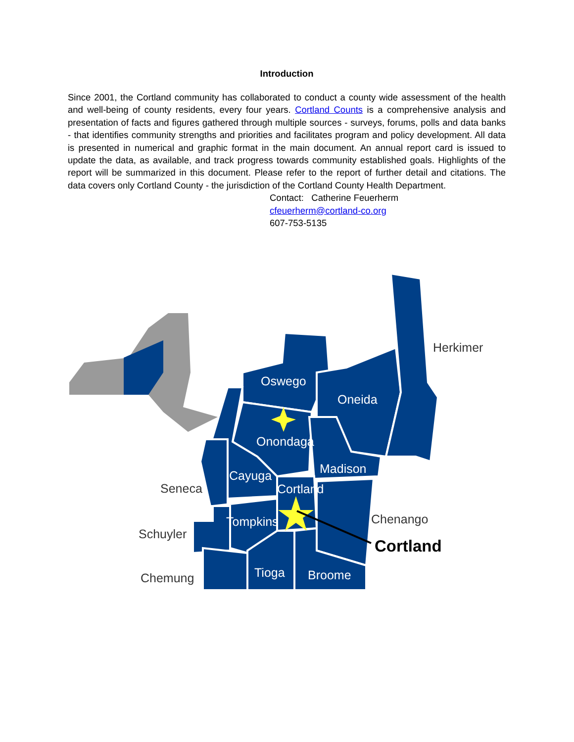Introduction
Since 2001, the Cortland community has collaborated to conduct a county wide assessment of the health and well-being of county residents, every four years. Cortland Counts is a comprehensive analysis and presentation of facts and figures gathered through multiple sources - surveys, forums, polls and data banks - that identifies community strengths and priorities and facilitates program and policy development. All data is presented in numerical and graphic format in the main document. An annual report card is issued to update the data, as available, and track progress towards community established goals. Highlights of the report will be summarized in this document. Please refer to the report of further detail and citations. The data covers only Cortland County - the jurisdiction of the Cortland County Health Department.
Contact: Catherine Feuerherm
cfeuerherm@cortland-co.org
607-753-5135
Oswego
Oneida
Onondaga
Madison
Cayuga
Cortland
Tompkins
Tioga
Broome
Herkimer
Seneca
Chenango
Schuyler
Chemung
Cortland